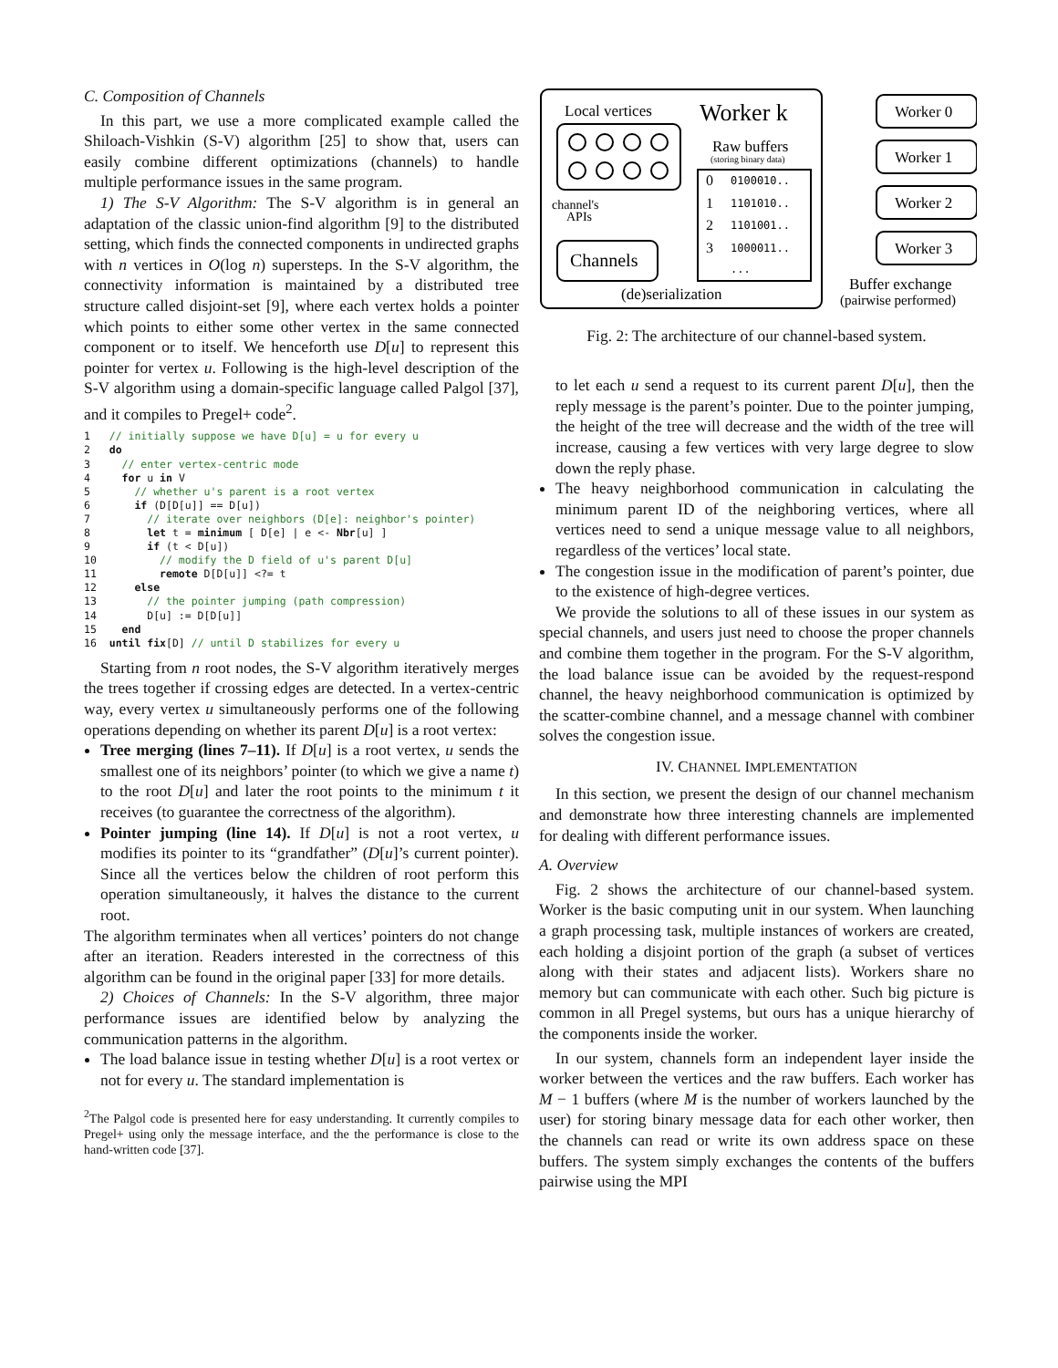C. Composition of Channels
In this part, we use a more complicated example called the Shiloach-Vishkin (S-V) algorithm [25] to show that, users can easily combine different optimizations (channels) to handle multiple performance issues in the same program.
1) The S-V Algorithm: The S-V algorithm is in general an adaptation of the classic union-find algorithm [9] to the distributed setting, which finds the connected components in undirected graphs with n vertices in O(log n) supersteps. In the S-V algorithm, the connectivity information is maintained by a distributed tree structure called disjoint-set [9], where each vertex holds a pointer which points to either some other vertex in the same connected component or to itself. We henceforth use D[u] to represent this pointer for vertex u. Following is the high-level description of the S-V algorithm using a domain-specific language called Palgol [37], and it compiles to Pregel+ code<sup>2</sup>.
1   // initially suppose we have D[u] = u for every u
2   do
3     // enter vertex-centric mode
4     for u in V
5       // whether u's parent is a root vertex
6       if (D[D[u]] == D[u])
7         // iterate over neighbors (D[e]: neighbor's pointer)
8         let t = minimum [ D[e] | e <- Nbr[u] ]
9         if (t < D[u])
10          // modify the D field of u's parent D[u]
11          remote D[D[u]] <?= t
12      else
13        // the pointer jumping (path compression)
14        D[u] := D[D[u]]
15    end
16  until fix[D] // until D stabilizes for every u
Starting from n root nodes, the S-V algorithm iteratively merges the trees together if crossing edges are detected. In a vertex-centric way, every vertex u simultaneously performs one of the following operations depending on whether its parent D[u] is a root vertex:
Tree merging (lines 7–11). If D[u] is a root vertex, u sends the smallest one of its neighbors’ pointer (to which we give a name t) to the root D[u] and later the root points to the minimum t it receives (to guarantee the correctness of the algorithm).
Pointer jumping (line 14). If D[u] is not a root vertex, u modifies its pointer to its “grandfather” (D[u]’s current pointer). Since all the vertices below the children of root perform this operation simultaneously, it halves the distance to the current root.
The algorithm terminates when all vertices’ pointers do not change after an iteration. Readers interested in the correctness of this algorithm can be found in the original paper [33] for more details.
2) Choices of Channels: In the S-V algorithm, three major performance issues are identified below by analyzing the communication patterns in the algorithm.
The load balance issue in testing whether D[u] is a root vertex or not for every u. The standard implementation is
<sup>2</sup> The Palgol code is presented here for easy understanding. It currently compiles to Pregel+ using only the message interface, and the the performance is close to the hand-written code [37].
Local vertices
Worker k
Raw buffers
(storing binary data)
0100010..
1101010..
1101001..
1000011..
...
0
1
2
3
channel's
APIs
Channels
(de)serialization
Worker 0
Worker 1
Worker 2
Worker 3
Buffer exchange
(pairwise performed)
Fig. 2: The architecture of our channel-based system.
to let each u send a request to its current parent D[u], then the reply message is the parent’s pointer. Due to the pointer jumping, the height of the tree will decrease and the width of the tree will increase, causing a few vertices with very large degree to slow down the reply phase.
The heavy neighborhood communication in calculating the minimum parent ID of the neighboring vertices, where all vertices need to send a unique message value to all neighbors, regardless of the vertices’ local state.
The congestion issue in the modification of parent’s pointer, due to the existence of high-degree vertices.
We provide the solutions to all of these issues in our system as special channels, and users just need to choose the proper channels and combine them together in the program. For the S-V algorithm, the load balance issue can be avoided by the request-respond channel, the heavy neighborhood communication is optimized by the scatter-combine channel, and a message channel with combiner solves the congestion issue.
IV. CHANNEL IMPLEMENTATION
In this section, we present the design of our channel mechanism and demonstrate how three interesting channels are implemented for dealing with different performance issues.
A. Overview
Fig. 2 shows the architecture of our channel-based system. Worker is the basic computing unit in our system. When launching a graph processing task, multiple instances of workers are created, each holding a disjoint portion of the graph (a subset of vertices along with their states and adjacent lists). Workers share no memory but can communicate with each other. Such big picture is common in all Pregel systems, but ours has a unique hierarchy of the components inside the worker.
In our system, channels form an independent layer inside the worker between the vertices and the raw buffers. Each worker has M − 1 buffers (where M is the number of workers launched by the user) for storing binary message data for each other worker, then the channels can read or write its own address space on these buffers. The system simply exchanges the contents of the buffers pairwise using the MPI